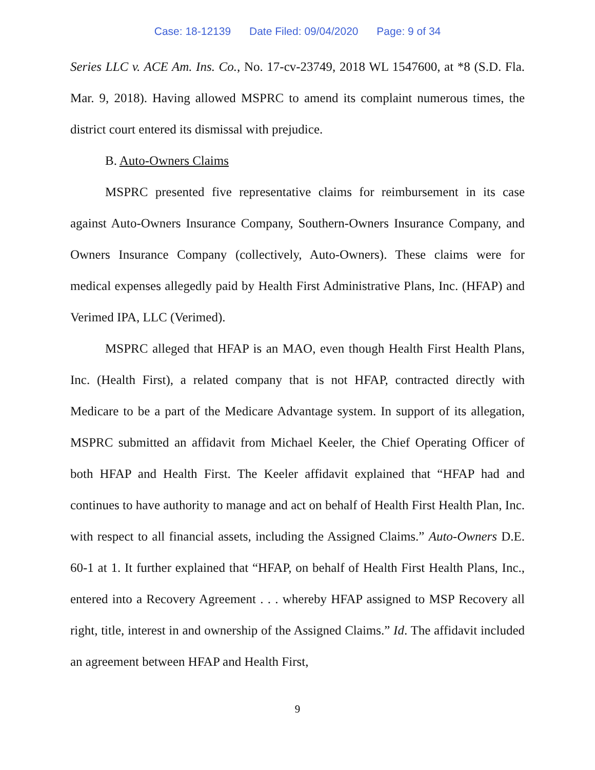Case: 18-12139 Date Filed: 09/04/2020 Page: 9 of 34
Series LLC v. ACE Am. Ins. Co., No. 17-cv-23749, 2018 WL 1547600, at *8 (S.D. Fla. Mar. 9, 2018). Having allowed MSPRC to amend its complaint numerous times, the district court entered its dismissal with prejudice.
B. Auto-Owners Claims
MSPRC presented five representative claims for reimbursement in its case against Auto-Owners Insurance Company, Southern-Owners Insurance Company, and Owners Insurance Company (collectively, Auto-Owners). These claims were for medical expenses allegedly paid by Health First Administrative Plans, Inc. (HFAP) and Verimed IPA, LLC (Verimed).
MSPRC alleged that HFAP is an MAO, even though Health First Health Plans, Inc. (Health First), a related company that is not HFAP, contracted directly with Medicare to be a part of the Medicare Advantage system. In support of its allegation, MSPRC submitted an affidavit from Michael Keeler, the Chief Operating Officer of both HFAP and Health First. The Keeler affidavit explained that “HFAP had and continues to have authority to manage and act on behalf of Health First Health Plan, Inc. with respect to all financial assets, including the Assigned Claims.” Auto-Owners D.E. 60-1 at 1. It further explained that “HFAP, on behalf of Health First Health Plans, Inc., entered into a Recovery Agreement . . . whereby HFAP assigned to MSP Recovery all right, title, interest in and ownership of the Assigned Claims.” Id. The affidavit included an agreement between HFAP and Health First,
9